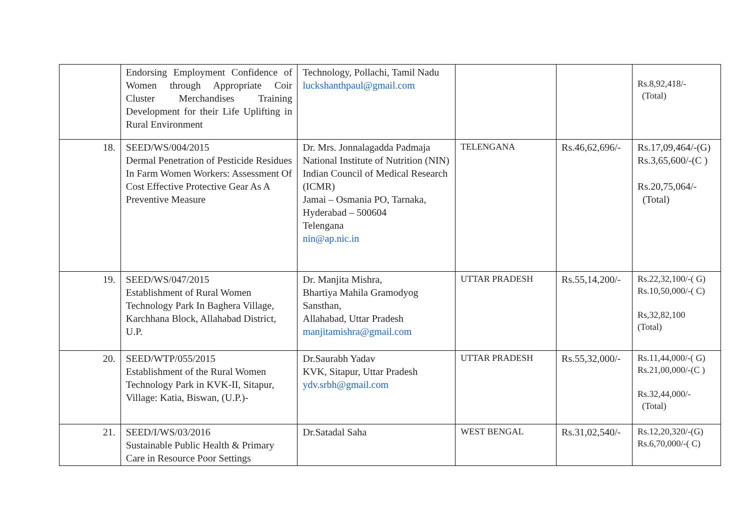| | Endorsing Employment Confidence of Women through Appropriate Coir Cluster Merchandises Training Development for their Life Uplifting in Rural Environment | Technology, Pollachi, Tamil Nadu luckshanthpaul@gmail.com | | | Rs.8,92,418/- (Total) |
| 18. | SEED/WS/004/2015 Dermal Penetration of Pesticide Residues In Farm Women Workers: Assessment Of Cost Effective Protective Gear As A Preventive Measure | Dr. Mrs. Jonnalagadda Padmaja National Institute of Nutrition (NIN) Indian Council of Medical Research (ICMR) Jamai – Osmania PO, Tarnaka, Hyderabad – 500604 Telengana nin@ap.nic.in | TELENGANA | Rs.46,62,696/- | Rs.17,09,464/-(G) Rs.3,65,600/-(C ) Rs.20,75,064/- (Total) |
| 19. | SEED/WS/047/2015 Establishment of Rural Women Technology Park In Baghera Village, Karchhana Block, Allahabad District, U.P. | Dr. Manjita Mishra, Bhartiya Mahila Gramodyog Sansthan, Allahabad, Uttar Pradesh manjitamishra@gmail.com | UTTAR PRADESH | Rs.55,14,200/- | Rs.22,32,100/-( G) Rs.10,50,000/-( C) Rs,32,82,100 (Total) |
| 20. | SEED/WTP/055/2015 Establishment of the Rural Women Technology Park in KVK-II, Sitapur, Village: Katia, Biswan, (U.P.)- | Dr.Saurabh Yadav KVK, Sitapur, Uttar Pradesh ydv.srbh@gmail.com | UTTAR PRADESH | Rs.55,32,000/- | Rs.11,44,000/-( G) Rs.21,00,000/-(C ) Rs.32,44,000/- (Total) |
| 21. | SEED/I/WS/03/2016 Sustainable Public Health & Primary Care in Resource Poor Settings | Dr.Satadal Saha | WEST BENGAL | Rs.31,02,540/- | Rs.12,20,320/-(G) Rs.6,70,000/-( C) |